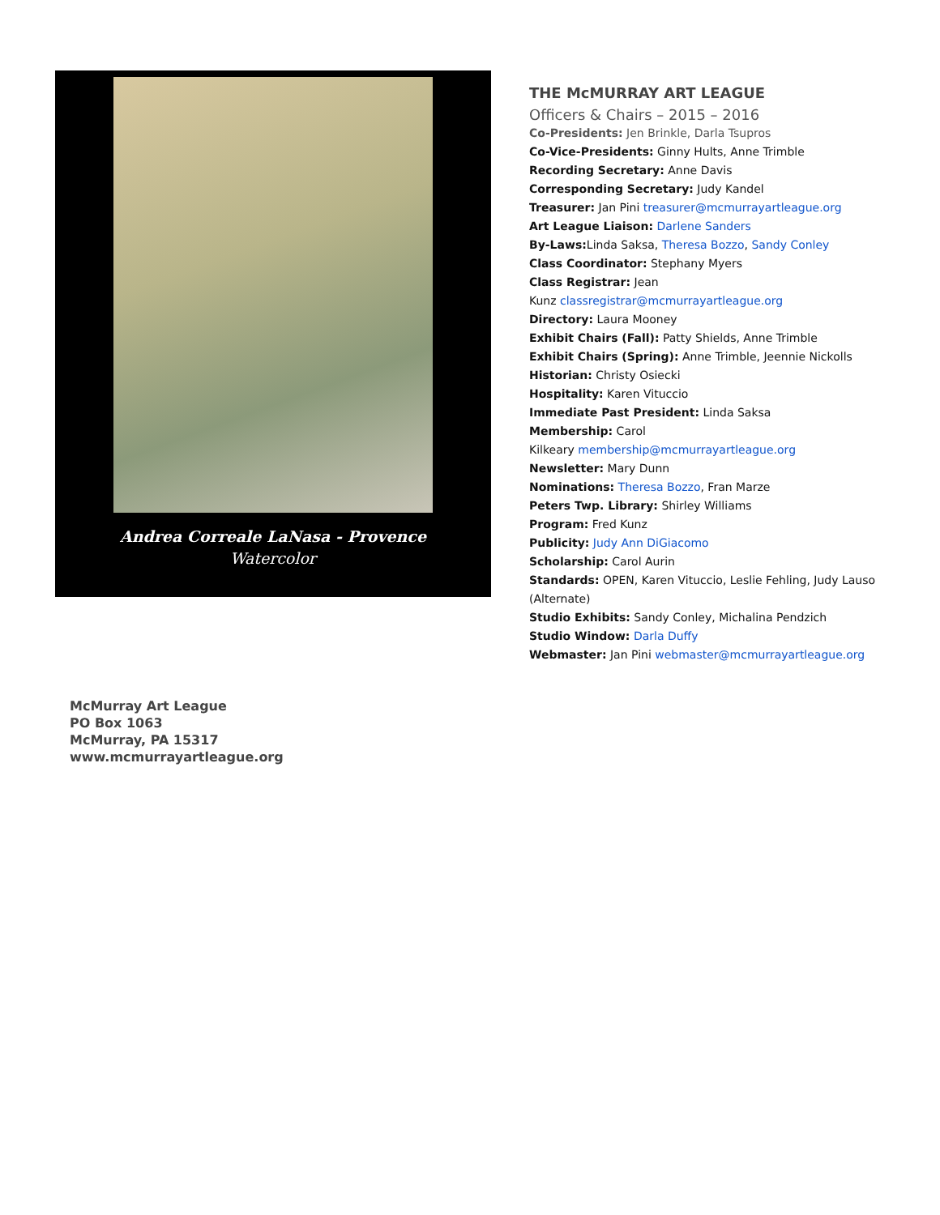Andrea Correale LaNasa - Provence
Watercolor
THE McMURRAY ART LEAGUE
Officers & Chairs – 2015 – 2016
Co-Presidents: Jen Brinkle, Darla Tsupros
Co-Vice-Presidents: Ginny Hults, Anne Trimble
Recording Secretary: Anne Davis
Corresponding Secretary: Judy Kandel
Treasurer: Jan Pini treasurer@mcmurrayartleague.org
Art League Liaison: Darlene Sanders
By-Laws: Linda Saksa, Theresa Bozzo, Sandy Conley
Class Coordinator: Stephany Myers
Class Registrar: Jean
Kunz classregistrar@mcmurrayartleague.org
Directory: Laura Mooney
Exhibit Chairs (Fall): Patty Shields, Anne Trimble
Exhibit Chairs (Spring): Anne Trimble, Jeennie Nickolls
Historian: Christy Osiecki
Hospitality: Karen Vituccio
Immediate Past President: Linda Saksa
Membership: Carol
Kilkeary membership@mcmurrayartleague.org
Newsletter: Mary Dunn
Nominations: Theresa Bozzo, Fran Marze
Peters Twp. Library: Shirley Williams
Program: Fred Kunz
Publicity: Judy Ann DiGiacomo
Scholarship: Carol Aurin
Standards: OPEN, Karen Vituccio, Leslie Fehling, Judy Lauso (Alternate)
Studio Exhibits: Sandy Conley, Michalina Pendzich
Studio Window: Darla Duffy
Webmaster: Jan Pini webmaster@mcmurrayartleague.org
McMurray Art League
PO Box 1063
McMurray, PA 15317
www.mcmurrayartleague.org